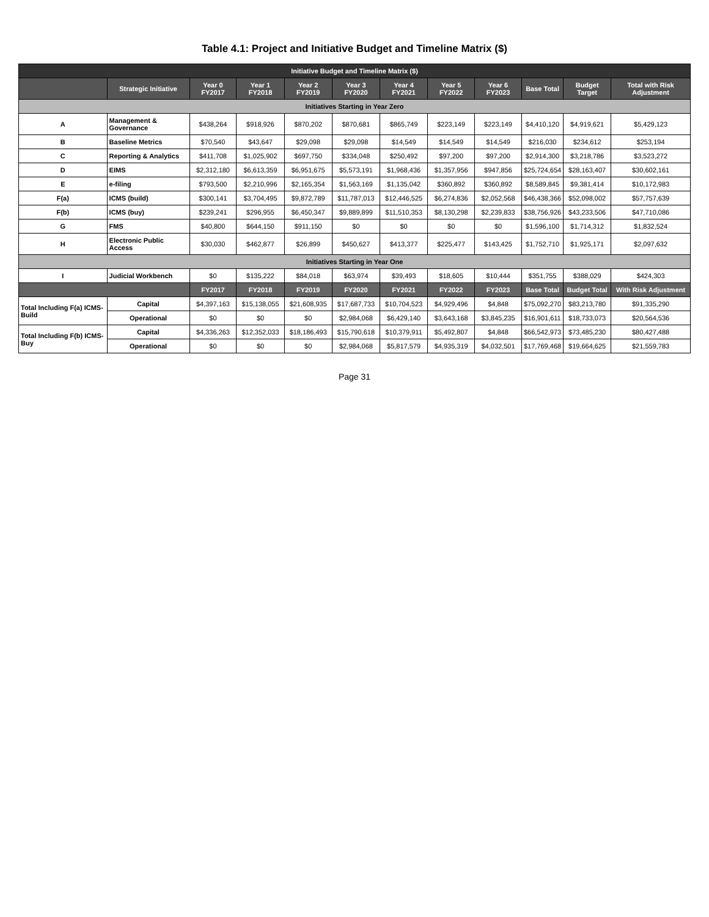Table 4.1: Project and Initiative Budget and Timeline Matrix ($)
| Initiative Budget and Timeline Matrix ($) | | | | | | | | | | | | |
| --- | --- | --- | --- | --- | --- | --- | --- | --- | --- | --- | --- | --- |
| | Strategic Initiative | | Year 0 FY2017 | Year 1 FY2018 | Year 2 FY2019 | Year 3 FY2020 | Year 4 FY2021 | Year 5 FY2022 | Year 6 FY2023 | Base Total | Budget Target | Total with Risk Adjustment |
| Initiatives Starting in Year Zero | | | | | | | | | | | | |
| A | Management & Governance | | $438,264 | $918,926 | $870,202 | $870,681 | $865,749 | $223,149 | $223,149 | $4,410,120 | $4,919,621 | $5,429,123 |
| B | Baseline Metrics | | $70,540 | $43,647 | $29,098 | $29,098 | $14,549 | $14,549 | $14,549 | $216,030 | $234,612 | $253,194 |
| C | Reporting & Analytics | | $411,708 | $1,025,902 | $697,750 | $334,048 | $250,492 | $97,200 | $97,200 | $2,914,300 | $3,218,786 | $3,523,272 |
| D | EIMS | | $2,312,180 | $6,613,359 | $6,951,675 | $5,573,191 | $1,968,436 | $1,357,956 | $947,856 | $25,724,654 | $28,163,407 | $30,602,161 |
| E | e-filing | | $793,500 | $2,210,996 | $2,165,354 | $1,563,169 | $1,135,042 | $360,892 | $360,892 | $8,589,845 | $9,381,414 | $10,172,983 |
| F(a) | ICMS (build) | | $300,141 | $3,704,495 | $9,872,789 | $11,787,013 | $12,446,525 | $6,274,836 | $2,052,568 | $46,438,366 | $52,098,002 | $57,757,639 |
| F(b) | ICMS (buy) | | $239,241 | $296,955 | $6,450,347 | $9,889,899 | $11,510,353 | $8,130,298 | $2,239,833 | $38,756,926 | $43,233,506 | $47,710,086 |
| G | FMS | | $40,800 | $644,150 | $911,150 | $0 | $0 | $0 | $0 | $1,596,100 | $1,714,312 | $1,832,524 |
| H | Electronic Public Access | | $30,030 | $462,877 | $26,899 | $450,627 | $413,377 | $225,477 | $143,425 | $1,752,710 | $1,925,171 | $2,097,632 |
| Initiatives Starting in Year One | | | | | | | | | | | | |
| I | Judicial Workbench | | $0 | $135,222 | $84,018 | $63,974 | $39,493 | $18,605 | $10,444 | $351,755 | $388,029 | $424,303 |
| | | | FY2017 | FY2018 | FY2019 | FY2020 | FY2021 | FY2022 | FY2023 | Base Total | Budget Total | With Risk Adjustment |
| Total Including F(a) ICMS-Build | | Capital | $4,397,163 | $15,138,055 | $21,608,935 | $17,687,733 | $10,704,523 | $4,929,496 | $4,848 | $75,092,270 | $83,213,780 | $91,335,290 |
| | | Operational | $0 | $0 | $0 | $2,984,068 | $6,429,140 | $3,643,168 | $3,845,235 | $16,901,611 | $18,733,073 | $20,564,536 |
| Total Including F(b) ICMS-Buy | | Capital | $4,336,263 | $12,352,033 | $18,186,493 | $15,790,618 | $10,379,911 | $5,492,807 | $4,848 | $66,542,973 | $73,485,230 | $80,427,488 |
| | | Operational | $0 | $0 | $0 | $2,984,068 | $5,817,579 | $4,935,319 | $4,032,501 | $17,769,468 | $19,664,625 | $21,559,783 |
Page 31